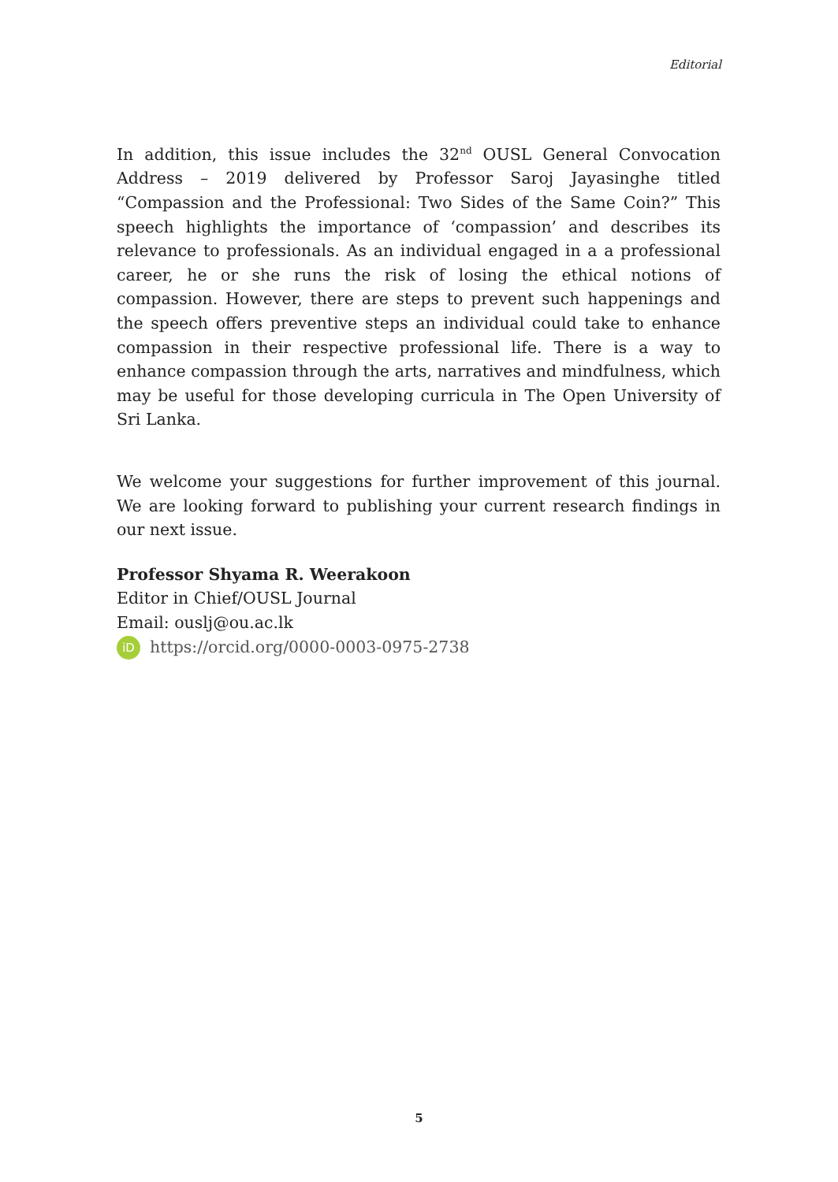Editorial
In addition, this issue includes the 32<sup>nd</sup> OUSL General Convocation Address – 2019 delivered by Professor Saroj Jayasinghe titled “Compassion and the Professional: Two Sides of the Same Coin?” This speech highlights the importance of ‘compassion’ and describes its relevance to professionals. As an individual engaged in a a professional career, he or she runs the risk of losing the ethical notions of compassion. However, there are steps to prevent such happenings and the speech offers preventive steps an individual could take to enhance compassion in their respective professional life. There is a way to enhance compassion through the arts, narratives and mindfulness, which may be useful for those developing curricula in The Open University of Sri Lanka.
We welcome your suggestions for further improvement of this journal. We are looking forward to publishing your current research findings in our next issue.
Professor Shyama R. Weerakoon
Editor in Chief/OUSL Journal
Email: ouslj@ou.ac.lk
iD https://orcid.org/0000-0003-0975-2738
5